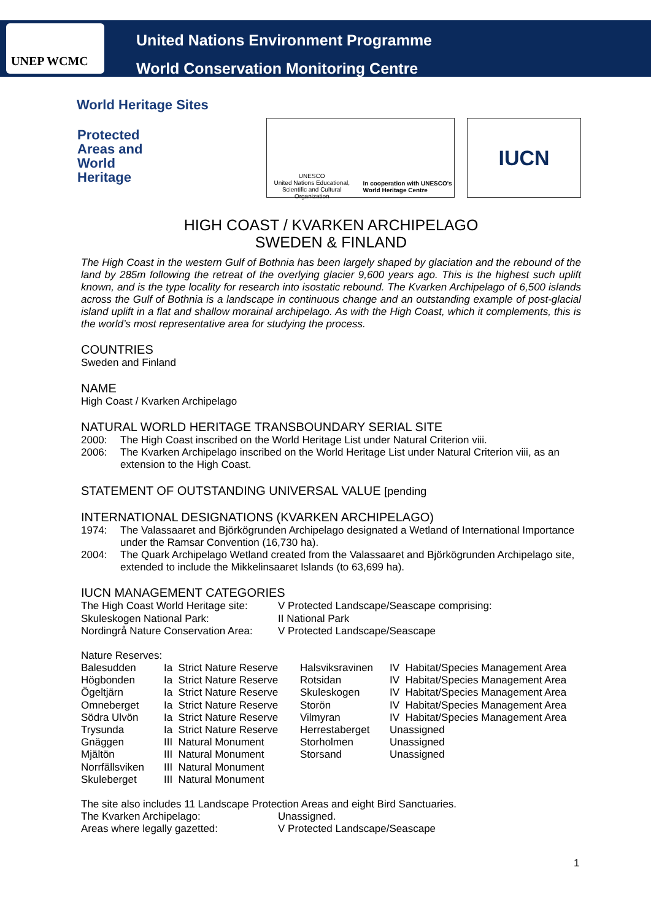UNEP WCMC
United Nations Environment Programme
World Conservation Monitoring Centre
World Heritage Sites
Protected
Areas and
World
Heritage
UNESCO
United Nations Educational, Scientific and Cultural Organization
In cooperation with UNESCO's World Heritage Centre
IUCN
HIGH COAST / KVARKEN ARCHIPELAGO
SWEDEN & FINLAND
The High Coast in the western Gulf of Bothnia has been largely shaped by glaciation and the rebound of the land by 285m following the retreat of the overlying glacier 9,600 years ago. This is the highest such uplift known, and is the type locality for research into isostatic rebound. The Kvarken Archipelago of 6,500 islands across the Gulf of Bothnia is a landscape in continuous change and an outstanding example of post-glacial island uplift in a flat and shallow morainal archipelago. As with the High Coast, which it complements, this is the world’s most representative area for studying the process.
COUNTRIES
Sweden and Finland
NAME
High Coast / Kvarken Archipelago
NATURAL WORLD HERITAGE TRANSBOUNDARY SERIAL SITE
| 2000: | The High Coast inscribed on the World Heritage List under Natural Criterion viii. |
| 2006: | The Kvarken Archipelago inscribed on the World Heritage List under Natural Criterion viii, as an extension to the High Coast. |
STATEMENT OF OUTSTANDING UNIVERSAL VALUE [pending
INTERNATIONAL DESIGNATIONS (KVARKEN ARCHIPELAGO)
| 1974: | The Valassaaret and Björkögrunden Archipelago designated a Wetland of International Importance under the Ramsar Convention (16,730 ha). |
| 2004: | The Quark Archipelago Wetland created from the Valassaaret and Björkögrunden Archipelago site, extended to include the Mikkelinsaaret Islands (to 63,699 ha). |
IUCN MANAGEMENT CATEGORIES
| The High Coast World Heritage site: | V Protected Landscape/Seascape comprising: |
| Skuleskogen National Park: | II National Park |
| Nordingrå Nature Conservation Area: | V Protected Landscape/Seascape |
Nature Reserves:
| Balesudden | Ia Strict Nature Reserve | Halsviksravinen | IV Habitat/Species Management Area |
| Högbonden | Ia Strict Nature Reserve | Rotsidan | IV Habitat/Species Management Area |
| Ögeltjärn | Ia Strict Nature Reserve | Skuleskogen | IV Habitat/Species Management Area |
| Omneberget | Ia Strict Nature Reserve | Storön | IV Habitat/Species Management Area |
| Södra Ulvön | Ia Strict Nature Reserve | Vilmyran | IV Habitat/Species Management Area |
| Trysunda | Ia Strict Nature Reserve | Herrestaberget | Unassigned |
| Gnäggen | III Natural Monument | Storholmen | Unassigned |
| Mjältön | III Natural Monument | Storsand | Unassigned |
| Norrfällsviken | III Natural Monument | | |
| Skuleberget | III Natural Monument | | |
The site also includes 11 Landscape Protection Areas and eight Bird Sanctuaries.
| The Kvarken Archipelago: | Unassigned. |
| Areas where legally gazetted: | V Protected Landscape/Seascape |
1